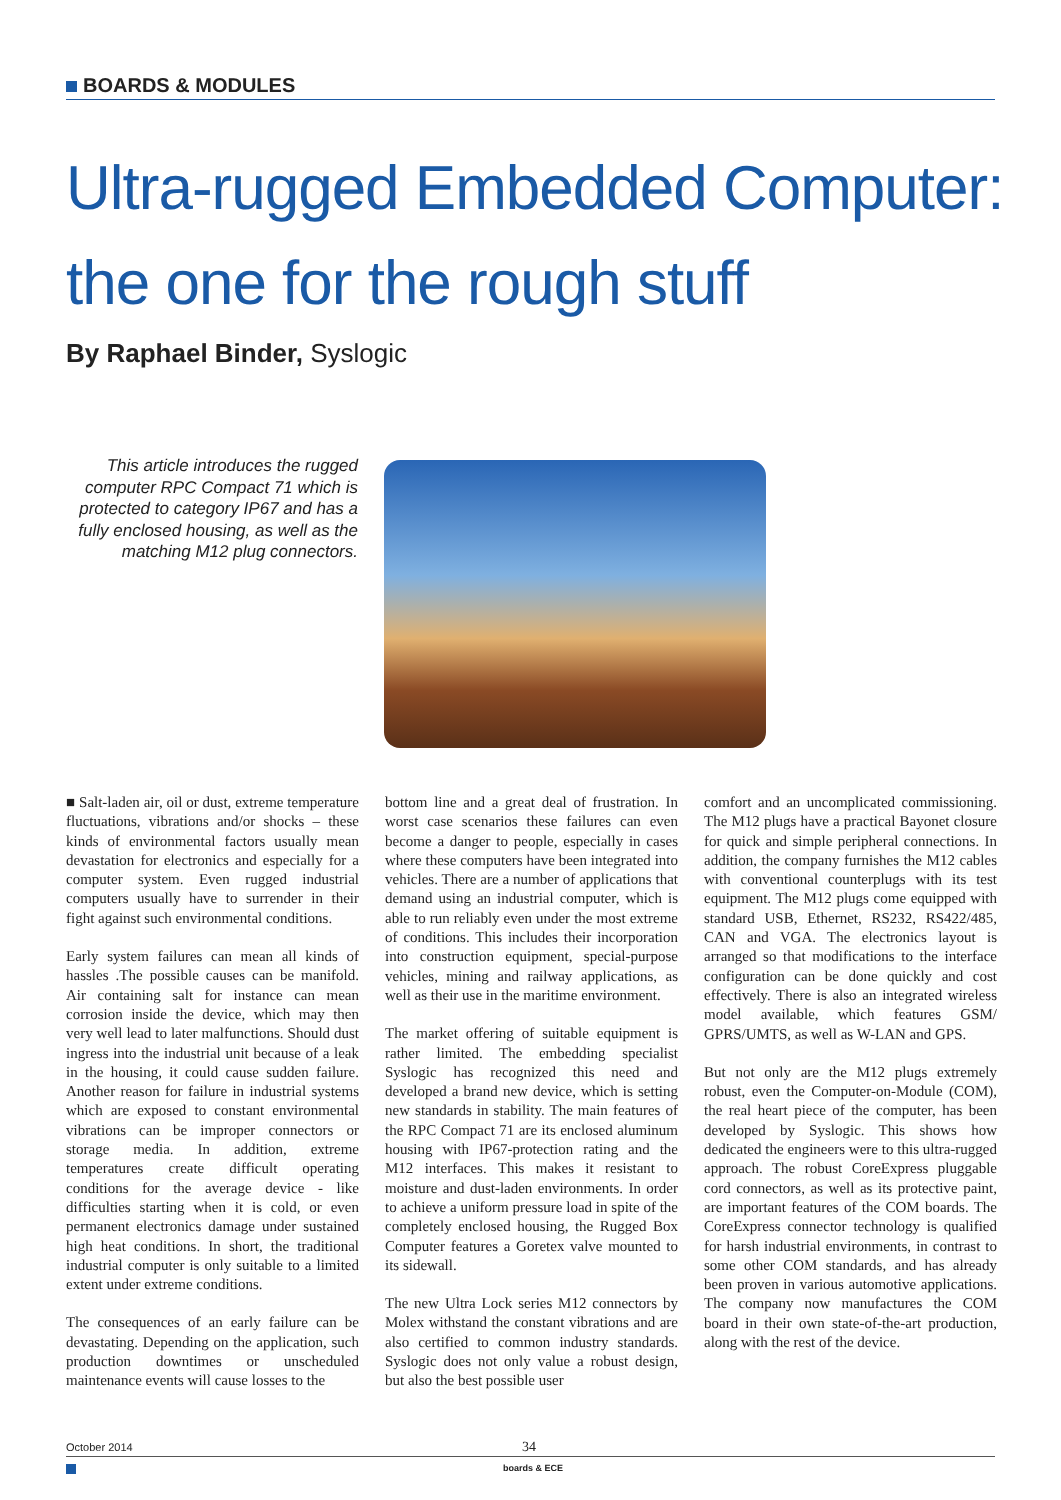BOARDS & MODULES
Ultra-rugged Embedded Computer:
the one for the rough stuff
By Raphael Binder, Syslogic
This article introduces the rugged computer RPC Compact 71 which is protected to category IP67 and has a fully enclosed housing, as well as the matching M12 plug connectors.
■ Salt-laden air, oil or dust, extreme temperature fluctuations, vibrations and/or shocks – these kinds of environmental factors usually mean devastation for electronics and especially for a computer system. Even rugged industrial computers usually have to surrender in their fight against such environmental conditions.
Early system failures can mean all kinds of hassles .The possible causes can be manifold. Air containing salt for instance can mean corrosion inside the device, which may then very well lead to later malfunctions. Should dust ingress into the industrial unit because of a leak in the housing, it could cause sudden failure. Another reason for failure in industrial systems which are exposed to constant environmental vibrations can be improper connectors or storage media. In addition, extreme temperatures create difficult operating conditions for the average device - like difficulties starting when it is cold, or even permanent electronics damage under sustained high heat conditions. In short, the traditional industrial computer is only suitable to a limited extent under extreme conditions.
The consequences of an early failure can be devastating. Depending on the application, such production downtimes or unscheduled maintenance events will cause losses to the
bottom line and a great deal of frustration. In worst case scenarios these failures can even become a danger to people, especially in cases where these computers have been integrated into vehicles. There are a number of applications that demand using an industrial computer, which is able to run reliably even under the most extreme of conditions. This includes their incorporation into construction equipment, special-purpose vehicles, mining and railway applications, as well as their use in the maritime environment.
The market offering of suitable equipment is rather limited. The embedding specialist Syslogic has recognized this need and developed a brand new device, which is setting new standards in stability. The main features of the RPC Compact 71 are its enclosed aluminum housing with IP67-protection rating and the M12 interfaces. This makes it resistant to moisture and dust-laden environments. In order to achieve a uniform pressure load in spite of the completely enclosed housing, the Rugged Box Computer features a Goretex valve mounted to its sidewall.
The new Ultra Lock series M12 connectors by Molex withstand the constant vibrations and are also certified to common industry standards. Syslogic does not only value a robust design, but also the best possible user
comfort and an uncomplicated commissioning. The M12 plugs have a practical Bayonet closure for quick and simple peripheral connections. In addition, the company furnishes the M12 cables with conventional counterplugs with its test equipment. The M12 plugs come equipped with standard USB, Ethernet, RS232, RS422/485, CAN and VGA. The electronics layout is arranged so that modifications to the interface configuration can be done quickly and cost effectively. There is also an integrated wireless model available, which features GSM/ GPRS/UMTS, as well as W-LAN and GPS.
But not only are the M12 plugs extremely robust, even the Computer-on-Module (COM), the real heart piece of the computer, has been developed by Syslogic. This shows how dedicated the engineers were to this ultra-rugged approach. The robust CoreExpress pluggable cord connectors, as well as its protective paint, are important features of the COM boards. The CoreExpress connector technology is qualified for harsh industrial environments, in contrast to some other COM standards, and has already been proven in various automotive applications. The company now manufactures the COM board in their own state-of-the-art production, along with the rest of the device.
October 2014 34
boards & ECE